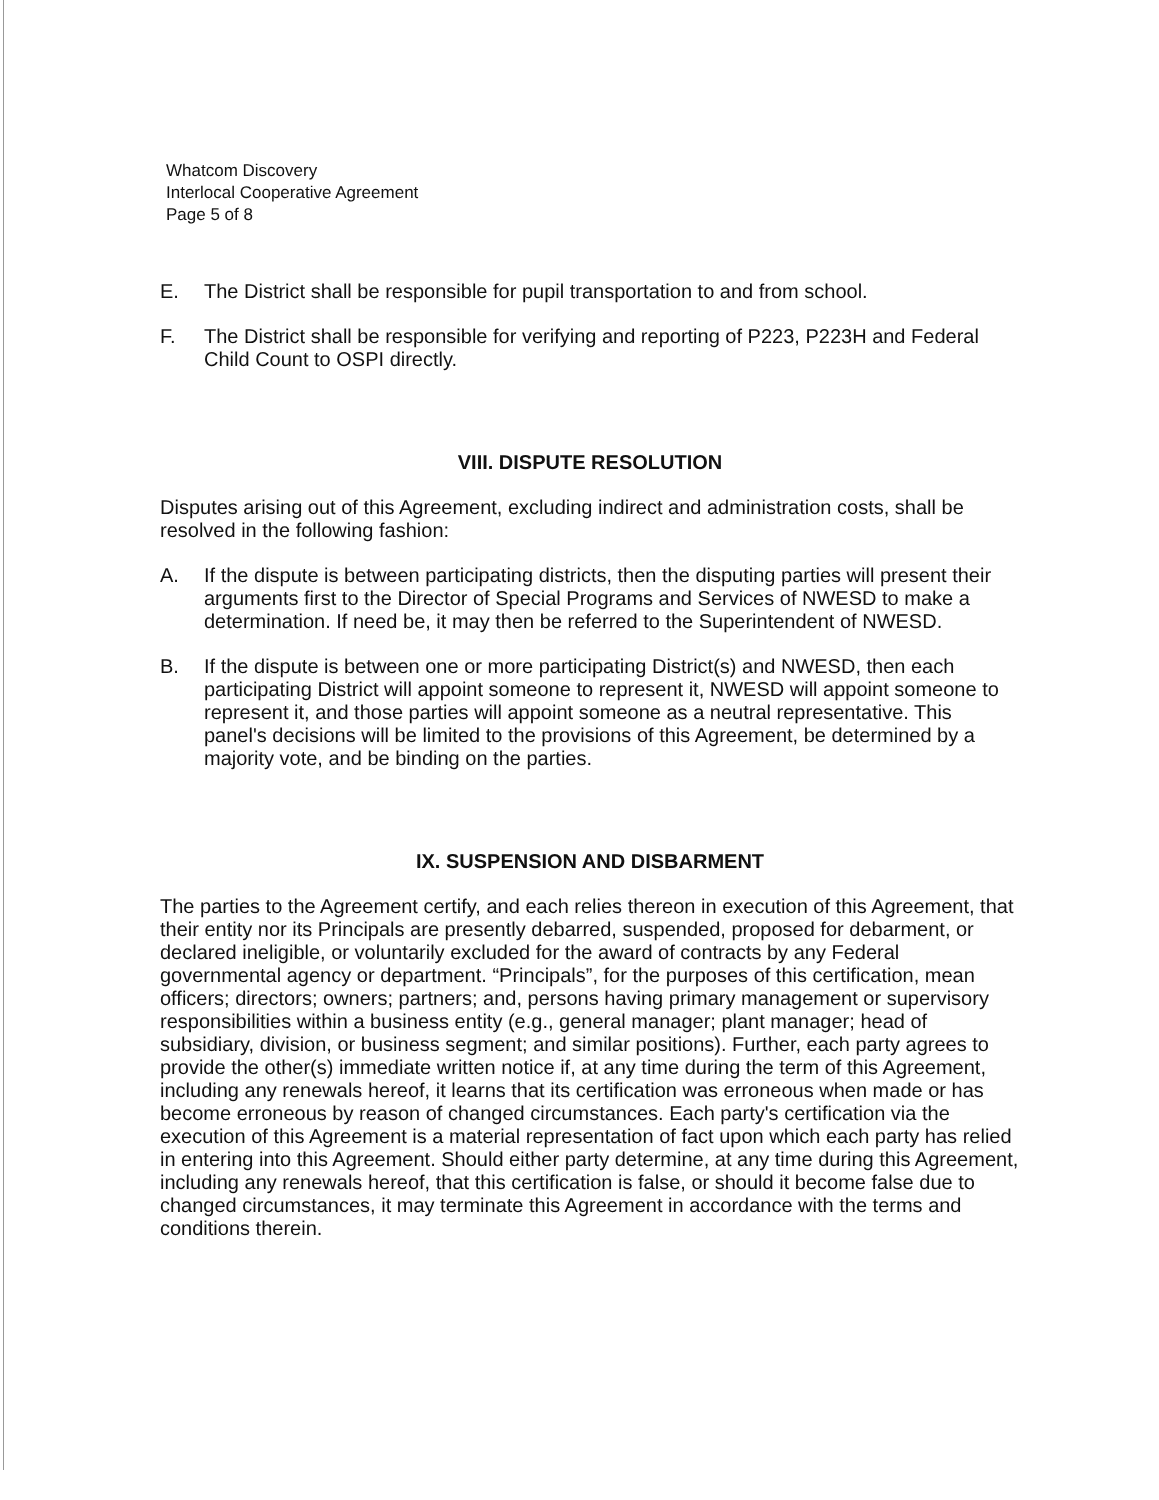Whatcom Discovery
Interlocal Cooperative Agreement
Page 5 of 8
E. The District shall be responsible for pupil transportation to and from school.
F. The District shall be responsible for verifying and reporting of P223, P223H and Federal Child Count to OSPI directly.
VIII. DISPUTE RESOLUTION
Disputes arising out of this Agreement, excluding indirect and administration costs, shall be resolved in the following fashion:
A. If the dispute is between participating districts, then the disputing parties will present their arguments first to the Director of Special Programs and Services of NWESD to make a determination. If need be, it may then be referred to the Superintendent of NWESD.
B. If the dispute is between one or more participating District(s) and NWESD, then each participating District will appoint someone to represent it, NWESD will appoint someone to represent it, and those parties will appoint someone as a neutral representative. This panel's decisions will be limited to the provisions of this Agreement, be determined by a majority vote, and be binding on the parties.
IX. SUSPENSION AND DISBARMENT
The parties to the Agreement certify, and each relies thereon in execution of this Agreement, that their entity nor its Principals are presently debarred, suspended, proposed for debarment, or declared ineligible, or voluntarily excluded for the award of contracts by any Federal governmental agency or department. “Principals”, for the purposes of this certification, mean officers; directors; owners; partners; and, persons having primary management or supervisory responsibilities within a business entity (e.g., general manager; plant manager; head of subsidiary, division, or business segment; and similar positions). Further, each party agrees to provide the other(s) immediate written notice if, at any time during the term of this Agreement, including any renewals hereof, it learns that its certification was erroneous when made or has become erroneous by reason of changed circumstances. Each party's certification via the execution of this Agreement is a material representation of fact upon which each party has relied in entering into this Agreement. Should either party determine, at any time during this Agreement, including any renewals hereof, that this certification is false, or should it become false due to changed circumstances, it may terminate this Agreement in accordance with the terms and conditions therein.